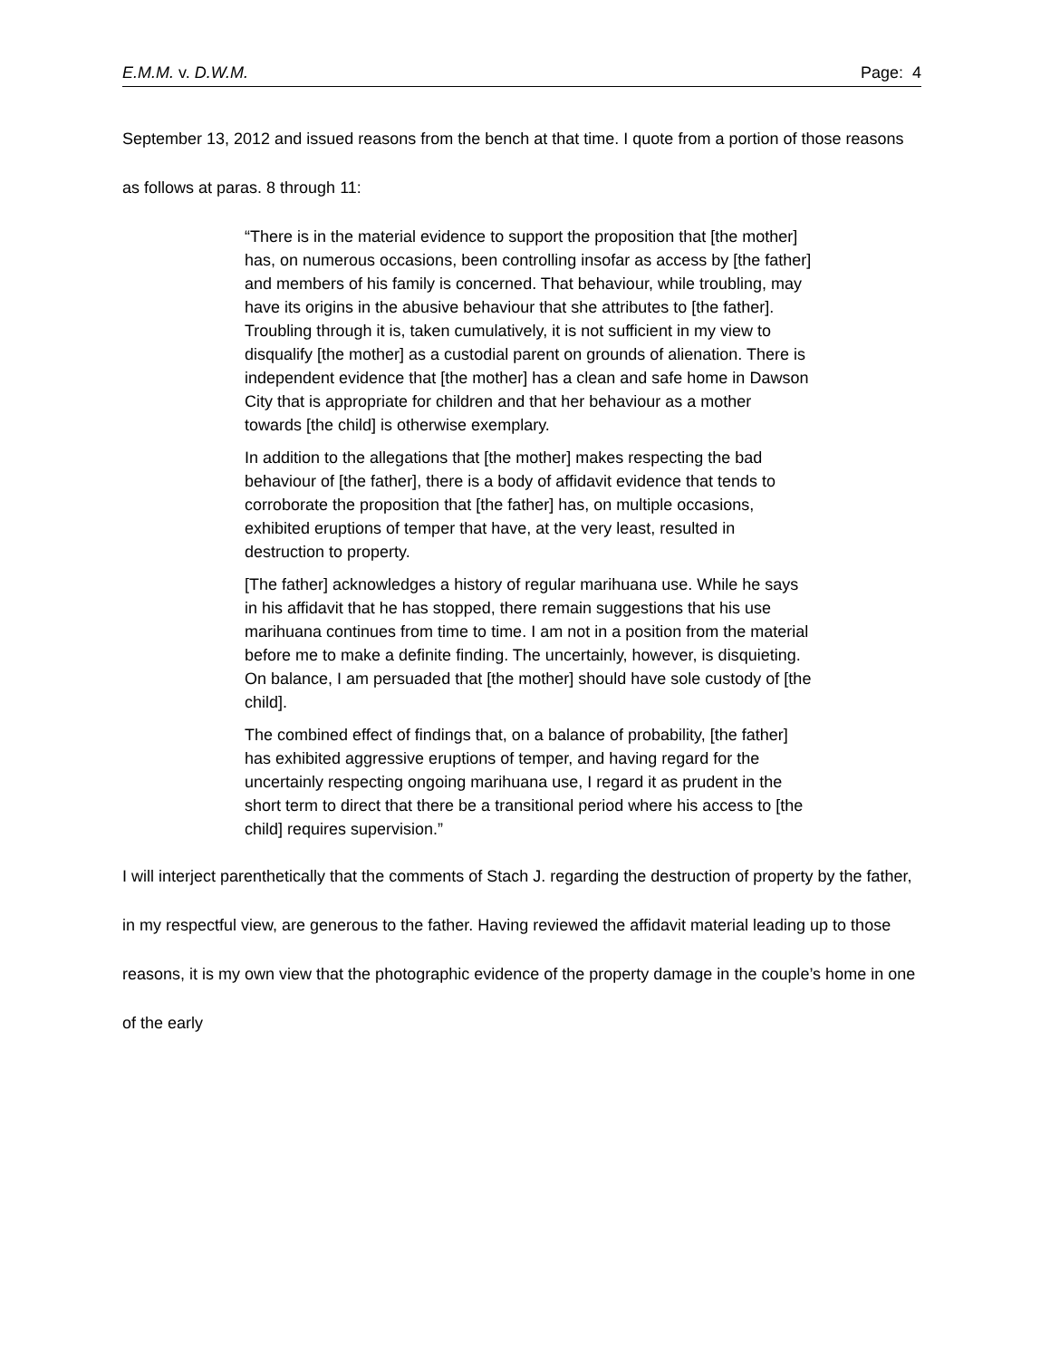E.M.M. v. D.W.M. Page: 4
September 13, 2012 and issued reasons from the bench at that time. I quote from a portion of those reasons as follows at paras. 8 through 11:
“There is in the material evidence to support the proposition that [the mother] has, on numerous occasions, been controlling insofar as access by [the father] and members of his family is concerned. That behaviour, while troubling, may have its origins in the abusive behaviour that she attributes to [the father]. Troubling through it is, taken cumulatively, it is not sufficient in my view to disqualify [the mother] as a custodial parent on grounds of alienation. There is independent evidence that [the mother] has a clean and safe home in Dawson City that is appropriate for children and that her behaviour as a mother towards [the child] is otherwise exemplary.
In addition to the allegations that [the mother] makes respecting the bad behaviour of [the father], there is a body of affidavit evidence that tends to corroborate the proposition that [the father] has, on multiple occasions, exhibited eruptions of temper that have, at the very least, resulted in destruction to property.
[The father] acknowledges a history of regular marihuana use. While he says in his affidavit that he has stopped, there remain suggestions that his use marihuana continues from time to time. I am not in a position from the material before me to make a definite finding. The uncertainly, however, is disquieting. On balance, I am persuaded that [the mother] should have sole custody of [the child].
The combined effect of findings that, on a balance of probability, [the father] has exhibited aggressive eruptions of temper, and having regard for the uncertainly respecting ongoing marihuana use, I regard it as prudent in the short term to direct that there be a transitional period where his access to [the child] requires supervision.”
I will interject parenthetically that the comments of Stach J. regarding the destruction of property by the father, in my respectful view, are generous to the father. Having reviewed the affidavit material leading up to those reasons, it is my own view that the photographic evidence of the property damage in the couple’s home in one of the early